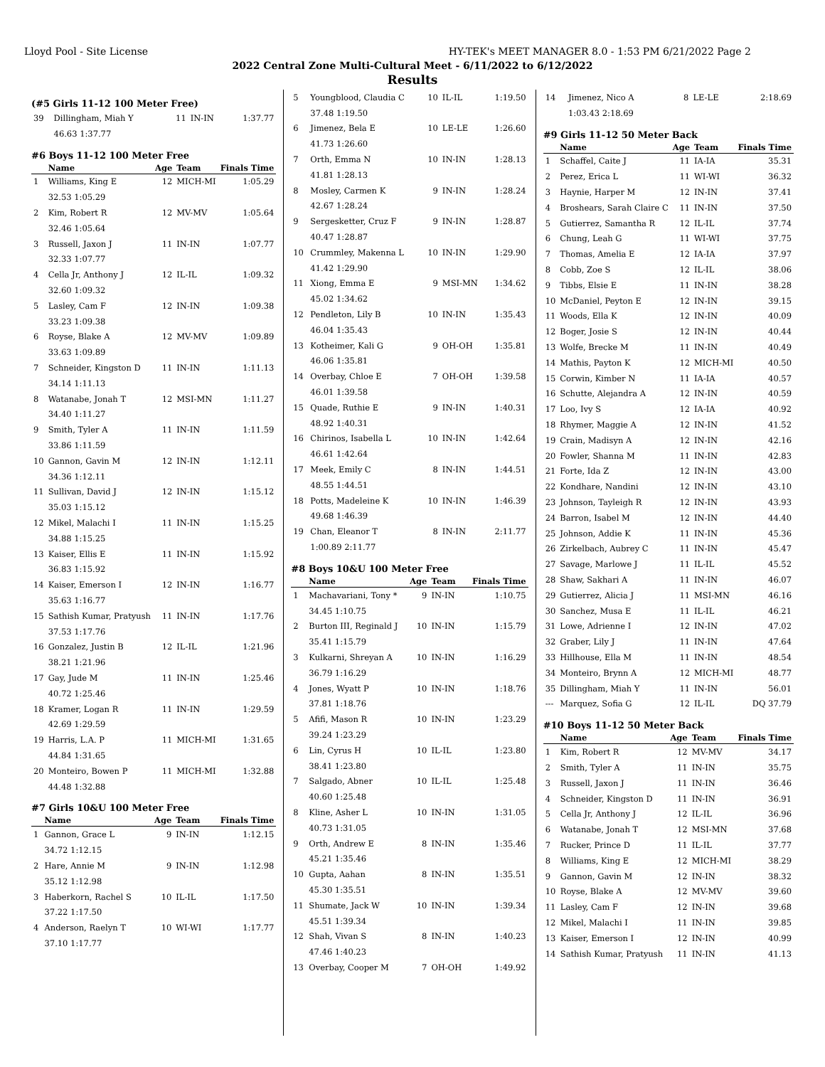Lloyd Pool - Site License HY-TEK's MEET MANAGER 8.0 - 1:53 PM 6/21/2022 Page 2
2022 Central Zone Multi-Cultural Meet - 6/11/2022 to 6/12/2022
Results
(#5 Girls 11-12 100 Meter Free)
| 39 | Dillingham, Miah Y | 11 | IN-IN | 1:37.77 |
| | 46.63 1:37.77 | | | |
#6 Boys 11-12 100 Meter Free
| | Name | Age | Team | Finals Time |
| --- | --- | --- | --- | --- |
| 1 | Williams, King E | 12 | MICH-MI | 1:05.29 |
| | 32.53 1:05.29 | | | |
| 2 | Kim, Robert R | 12 | MV-MV | 1:05.64 |
| | 32.46 1:05.64 | | | |
| 3 | Russell, Jaxon J | 11 | IN-IN | 1:07.77 |
| | 32.33 1:07.77 | | | |
| 4 | Cella Jr, Anthony J | 12 | IL-IL | 1:09.32 |
| | 32.60 1:09.32 | | | |
| 5 | Lasley, Cam F | 12 | IN-IN | 1:09.38 |
| | 33.23 1:09.38 | | | |
| 6 | Royse, Blake A | 12 | MV-MV | 1:09.89 |
| | 33.63 1:09.89 | | | |
| 7 | Schneider, Kingston D | 11 | IN-IN | 1:11.13 |
| | 34.14 1:11.13 | | | |
| 8 | Watanabe, Jonah T | 12 | MSI-MN | 1:11.27 |
| | 34.40 1:11.27 | | | |
| 9 | Smith, Tyler A | 11 | IN-IN | 1:11.59 |
| | 33.86 1:11.59 | | | |
| 10 | Gannon, Gavin M | 12 | IN-IN | 1:12.11 |
| | 34.36 1:12.11 | | | |
| 11 | Sullivan, David J | 12 | IN-IN | 1:15.12 |
| | 35.03 1:15.12 | | | |
| 12 | Mikel, Malachi I | 11 | IN-IN | 1:15.25 |
| | 34.88 1:15.25 | | | |
| 13 | Kaiser, Ellis E | 11 | IN-IN | 1:15.92 |
| | 36.83 1:15.92 | | | |
| 14 | Kaiser, Emerson I | 12 | IN-IN | 1:16.77 |
| | 35.63 1:16.77 | | | |
| 15 | Sathish Kumar, Pratyush | 11 | IN-IN | 1:17.76 |
| | 37.53 1:17.76 | | | |
| 16 | Gonzalez, Justin B | 12 | IL-IL | 1:21.96 |
| | 38.21 1:21.96 | | | |
| 17 | Gay, Jude M | 11 | IN-IN | 1:25.46 |
| | 40.72 1:25.46 | | | |
| 18 | Kramer, Logan R | 11 | IN-IN | 1:29.59 |
| | 42.69 1:29.59 | | | |
| 19 | Harris, L.A. P | 11 | MICH-MI | 1:31.65 |
| | 44.84 1:31.65 | | | |
| 20 | Monteiro, Bowen P | 11 | MICH-MI | 1:32.88 |
| | 44.48 1:32.88 | | | |
#7 Girls 10&U 100 Meter Free
| | Name | Age | Team | Finals Time |
| --- | --- | --- | --- | --- |
| 1 | Gannon, Grace L | 9 | IN-IN | 1:12.15 |
| | 34.72 1:12.15 | | | |
| 2 | Hare, Annie M | 9 | IN-IN | 1:12.98 |
| | 35.12 1:12.98 | | | |
| 3 | Haberkorn, Rachel S | 10 | IL-IL | 1:17.50 |
| | 37.22 1:17.50 | | | |
| 4 | Anderson, Raelyn T | 10 | WI-WI | 1:17.77 |
| | 37.10 1:17.77 | | | |
| 5 | Youngblood, Claudia C | 10 | IL-IL | 1:19.50 |
| | 37.48 1:19.50 | | | |
| 6 | Jimenez, Bela E | 10 | LE-LE | 1:26.60 |
| | 41.73 1:26.60 | | | |
| 7 | Orth, Emma N | 10 | IN-IN | 1:28.13 |
| | 41.81 1:28.13 | | | |
| 8 | Mosley, Carmen K | 9 | IN-IN | 1:28.24 |
| | 42.67 1:28.24 | | | |
| 9 | Sergesketter, Cruz F | 9 | IN-IN | 1:28.87 |
| | 40.47 1:28.87 | | | |
| 10 | Crummley, Makenna L | 10 | IN-IN | 1:29.90 |
| | 41.42 1:29.90 | | | |
| 11 | Xiong, Emma E | 9 | MSI-MN | 1:34.62 |
| | 45.02 1:34.62 | | | |
| 12 | Pendleton, Lily B | 10 | IN-IN | 1:35.43 |
| | 46.04 1:35.43 | | | |
| 13 | Kotheimer, Kali G | 9 | OH-OH | 1:35.81 |
| | 46.06 1:35.81 | | | |
| 14 | Overbay, Chloe E | 7 | OH-OH | 1:39.58 |
| | 46.01 1:39.58 | | | |
| 15 | Quade, Ruthie E | 9 | IN-IN | 1:40.31 |
| | 48.92 1:40.31 | | | |
| 16 | Chirinos, Isabella L | 10 | IN-IN | 1:42.64 |
| | 46.61 1:42.64 | | | |
| 17 | Meek, Emily C | 8 | IN-IN | 1:44.51 |
| | 48.55 1:44.51 | | | |
| 18 | Potts, Madeleine K | 10 | IN-IN | 1:46.39 |
| | 49.68 1:46.39 | | | |
| 19 | Chan, Eleanor T | 8 | IN-IN | 2:11.77 |
| | 1:00.89 2:11.77 | | | |
#8 Boys 10&U 100 Meter Free
| | Name | Age | Team | Finals Time |
| --- | --- | --- | --- | --- |
| 1 | Machavariani, Tony * | 9 | IN-IN | 1:10.75 |
| | 34.45 1:10.75 | | | |
| 2 | Burton III, Reginald J | 10 | IN-IN | 1:15.79 |
| | 35.41 1:15.79 | | | |
| 3 | Kulkarni, Shreyan A | 10 | IN-IN | 1:16.29 |
| | 36.79 1:16.29 | | | |
| 4 | Jones, Wyatt P | 10 | IN-IN | 1:18.76 |
| | 37.81 1:18.76 | | | |
| 5 | Afifi, Mason R | 10 | IN-IN | 1:23.29 |
| | 39.24 1:23.29 | | | |
| 6 | Lin, Cyrus H | 10 | IL-IL | 1:23.80 |
| | 38.41 1:23.80 | | | |
| 7 | Salgado, Abner | 10 | IL-IL | 1:25.48 |
| | 40.60 1:25.48 | | | |
| 8 | Kline, Asher L | 10 | IN-IN | 1:31.05 |
| | 40.73 1:31.05 | | | |
| 9 | Orth, Andrew E | 8 | IN-IN | 1:35.46 |
| | 45.21 1:35.46 | | | |
| 10 | Gupta, Aahan | 8 | IN-IN | 1:35.51 |
| | 45.30 1:35.51 | | | |
| 11 | Shumate, Jack W | 10 | IN-IN | 1:39.34 |
| | 45.51 1:39.34 | | | |
| 12 | Shah, Vivan S | 8 | IN-IN | 1:40.23 |
| | 47.46 1:40.23 | | | |
| 13 | Overbay, Cooper M | 7 | OH-OH | 1:49.92 |
| 14 | Jimenez, Nico A | 8 | LE-LE | 2:18.69 |
| | 1:03.43 2:18.69 | | | |
#9 Girls 11-12 50 Meter Back
| | Name | Age | Team | Finals Time |
| --- | --- | --- | --- | --- |
| 1 | Schaffel, Caite J | 11 | IA-IA | 35.31 |
| 2 | Perez, Erica L | 11 | WI-WI | 36.32 |
| 3 | Haynie, Harper M | 12 | IN-IN | 37.41 |
| 4 | Broshears, Sarah Claire C | 11 | IN-IN | 37.50 |
| 5 | Gutierrez, Samantha R | 12 | IL-IL | 37.74 |
| 6 | Chung, Leah G | 11 | WI-WI | 37.75 |
| 7 | Thomas, Amelia E | 12 | IA-IA | 37.97 |
| 8 | Cobb, Zoe S | 12 | IL-IL | 38.06 |
| 9 | Tibbs, Elsie E | 11 | IN-IN | 38.28 |
| 10 | McDaniel, Peyton E | 12 | IN-IN | 39.15 |
| 11 | Woods, Ella K | 12 | IN-IN | 40.09 |
| 12 | Boger, Josie S | 12 | IN-IN | 40.44 |
| 13 | Wolfe, Brecke M | 11 | IN-IN | 40.49 |
| 14 | Mathis, Payton K | 12 | MICH-MI | 40.50 |
| 15 | Corwin, Kimber N | 11 | IA-IA | 40.57 |
| 16 | Schutte, Alejandra A | 12 | IN-IN | 40.59 |
| 17 | Loo, Ivy S | 12 | IA-IA | 40.92 |
| 18 | Rhymer, Maggie A | 12 | IN-IN | 41.52 |
| 19 | Crain, Madisyn A | 12 | IN-IN | 42.16 |
| 20 | Fowler, Shanna M | 11 | IN-IN | 42.83 |
| 21 | Forte, Ida Z | 12 | IN-IN | 43.00 |
| 22 | Kondhare, Nandini | 12 | IN-IN | 43.10 |
| 23 | Johnson, Tayleigh R | 12 | IN-IN | 43.93 |
| 24 | Barron, Isabel M | 12 | IN-IN | 44.40 |
| 25 | Johnson, Addie K | 11 | IN-IN | 45.36 |
| 26 | Zirkelbach, Aubrey C | 11 | IN-IN | 45.47 |
| 27 | Savage, Marlowe J | 11 | IL-IL | 45.52 |
| 28 | Shaw, Sakhari A | 11 | IN-IN | 46.07 |
| 29 | Gutierrez, Alicia J | 11 | MSI-MN | 46.16 |
| 30 | Sanchez, Musa E | 11 | IL-IL | 46.21 |
| 31 | Lowe, Adrienne I | 12 | IN-IN | 47.02 |
| 32 | Graber, Lily J | 11 | IN-IN | 47.64 |
| 33 | Hillhouse, Ella M | 11 | IN-IN | 48.54 |
| 34 | Monteiro, Brynn A | 12 | MICH-MI | 48.77 |
| 35 | Dillingham, Miah Y | 11 | IN-IN | 56.01 |
| --- | Marquez, Sofia G | 12 | IL-IL | DQ 37.79 |
#10 Boys 11-12 50 Meter Back
| | Name | Age | Team | Finals Time |
| --- | --- | --- | --- | --- |
| 1 | Kim, Robert R | 12 | MV-MV | 34.17 |
| 2 | Smith, Tyler A | 11 | IN-IN | 35.75 |
| 3 | Russell, Jaxon J | 11 | IN-IN | 36.46 |
| 4 | Schneider, Kingston D | 11 | IN-IN | 36.91 |
| 5 | Cella Jr, Anthony J | 12 | IL-IL | 36.96 |
| 6 | Watanabe, Jonah T | 12 | MSI-MN | 37.68 |
| 7 | Rucker, Prince D | 11 | IL-IL | 37.77 |
| 8 | Williams, King E | 12 | MICH-MI | 38.29 |
| 9 | Gannon, Gavin M | 12 | IN-IN | 38.32 |
| 10 | Royse, Blake A | 12 | MV-MV | 39.60 |
| 11 | Lasley, Cam F | 12 | IN-IN | 39.68 |
| 12 | Mikel, Malachi I | 11 | IN-IN | 39.85 |
| 13 | Kaiser, Emerson I | 12 | IN-IN | 40.99 |
| 14 | Sathish Kumar, Pratyush | 11 | IN-IN | 41.13 |